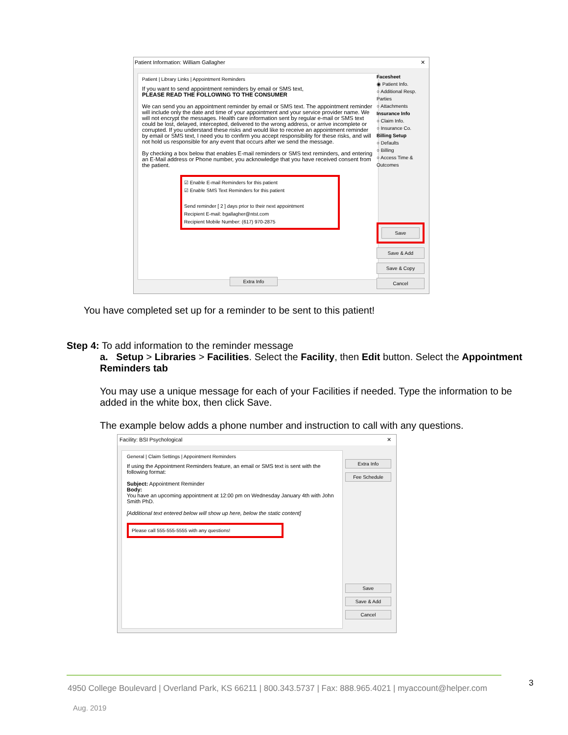Patient Information: William Gallagher ✕
Patient | Library Links | Appointment Reminders
If you want to send appointment reminders by email or SMS text,
PLEASE READ THE FOLLOWING TO THE CONSUMER
We can send you an appointment reminder by email or SMS text. The appointment reminder will include only the date and time of your appointment and your service provider name. We will not encrypt the messages. Health care information sent by regular e-mail or SMS text could be lost, delayed, intercepted, delivered to the wrong address, or arrive incomplete or corrupted. If you understand these risks and would like to receive an appointment reminder by email or SMS text, I need you to confirm you accept responsibility for these risks, and will not hold us responsible for any event that occurs after we send the message.
By checking a box below that enables E-mail reminders or SMS text reminders, and entering an E-Mail address or Phone number, you acknowledge that you have received consent from the patient.
☑ Enable E-mail Reminders for this patient
☑ Enable SMS Text Reminders for this patient
Send reminder [ 2 ] days prior to their next appointment
Recipient E-mail: bgallagher@ntst.com
Recipient Mobile Number: (617) 970-2875
Facesheet
◉ Patient Info.
○ Additional Resp. Parties
○ Attachments
Insurance Info
○ Claim Info.
○ Insurance Co.
Billing Setup
○ Defaults
○ Billing
○ Access Time & Outcomes
Save
Save & Add
Save & Copy
Cancel
Extra Info
You have completed set up for a reminder to be sent to this patient!
Step 4: To add information to the reminder message
a. Setup > Libraries > Facilities. Select the Facility, then Edit button. Select the Appointment Reminders tab
You may use a unique message for each of your Facilities if needed. Type the information to be added in the white box, then click Save.
The example below adds a phone number and instruction to call with any questions.
Facility: BSI Psychological ✕
General | Claim Settings | Appointment Reminders
If using the Appointment Reminders feature, an email or SMS text is sent with the following format:
Subject: Appointment Reminder
Body:
You have an upcoming appointment at 12:00 pm on Wednesday January 4th with John Smith PhD.
[Additional text entered below will show up here, below the static content]
Please call 555-555-5555 with any questions!
Extra Info
Fee Schedule
Save
Save & Add
Cancel
4950 College Boulevard | Overland Park, KS 66211 | 800.343.5737 | Fax: 888.965.4021 | myaccount@helper.com
3
Aug. 2019